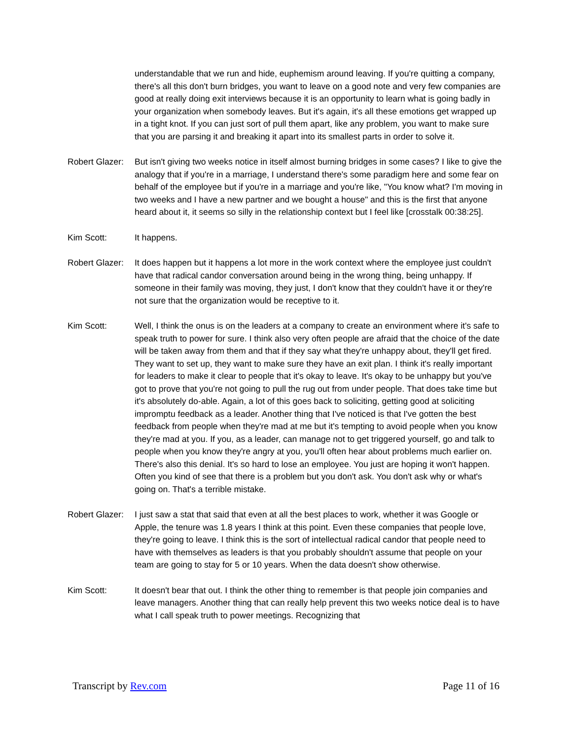understandable that we run and hide, euphemism around leaving. If you're quitting a company, there's all this don't burn bridges, you want to leave on a good note and very few companies are good at really doing exit interviews because it is an opportunity to learn what is going badly in your organization when somebody leaves. But it's again, it's all these emotions get wrapped up in a tight knot. If you can just sort of pull them apart, like any problem, you want to make sure that you are parsing it and breaking it apart into its smallest parts in order to solve it.
Robert Glazer:
But isn't giving two weeks notice in itself almost burning bridges in some cases? I like to give the analogy that if you're in a marriage, I understand there's some paradigm here and some fear on behalf of the employee but if you're in a marriage and you're like, "You know what? I'm moving in two weeks and I have a new partner and we bought a house" and this is the first that anyone heard about it, it seems so silly in the relationship context but I feel like [crosstalk 00:38:25].
Kim Scott: It happens.
Robert Glazer:
It does happen but it happens a lot more in the work context where the employee just couldn't have that radical candor conversation around being in the wrong thing, being unhappy. If someone in their family was moving, they just, I don't know that they couldn't have it or they're not sure that the organization would be receptive to it.
Kim Scott: Well, I think the onus is on the leaders at a company to create an environment where it's safe to speak truth to power for sure. I think also very often people are afraid that the choice of the date will be taken away from them and that if they say what they're unhappy about, they'll get fired. They want to set up, they want to make sure they have an exit plan. I think it's really important for leaders to make it clear to people that it's okay to leave. It's okay to be unhappy but you've got to prove that you're not going to pull the rug out from under people. That does take time but it's absolutely do-able. Again, a lot of this goes back to soliciting, getting good at soliciting impromptu feedback as a leader. Another thing that I've noticed is that I've gotten the best feedback from people when they're mad at me but it's tempting to avoid people when you know they're mad at you. If you, as a leader, can manage not to get triggered yourself, go and talk to people when you know they're angry at you, you'll often hear about problems much earlier on. There's also this denial. It's so hard to lose an employee. You just are hoping it won't happen. Often you kind of see that there is a problem but you don't ask. You don't ask why or what's going on. That's a terrible mistake.
Robert Glazer:
I just saw a stat that said that even at all the best places to work, whether it was Google or Apple, the tenure was 1.8 years I think at this point. Even these companies that people love, they're going to leave. I think this is the sort of intellectual radical candor that people need to have with themselves as leaders is that you probably shouldn't assume that people on your team are going to stay for 5 or 10 years. When the data doesn't show otherwise.
Kim Scott: It doesn't bear that out. I think the other thing to remember is that people join companies and leave managers. Another thing that can really help prevent this two weeks notice deal is to have what I call speak truth to power meetings. Recognizing that
Transcript by Rev.com Page 11 of 16